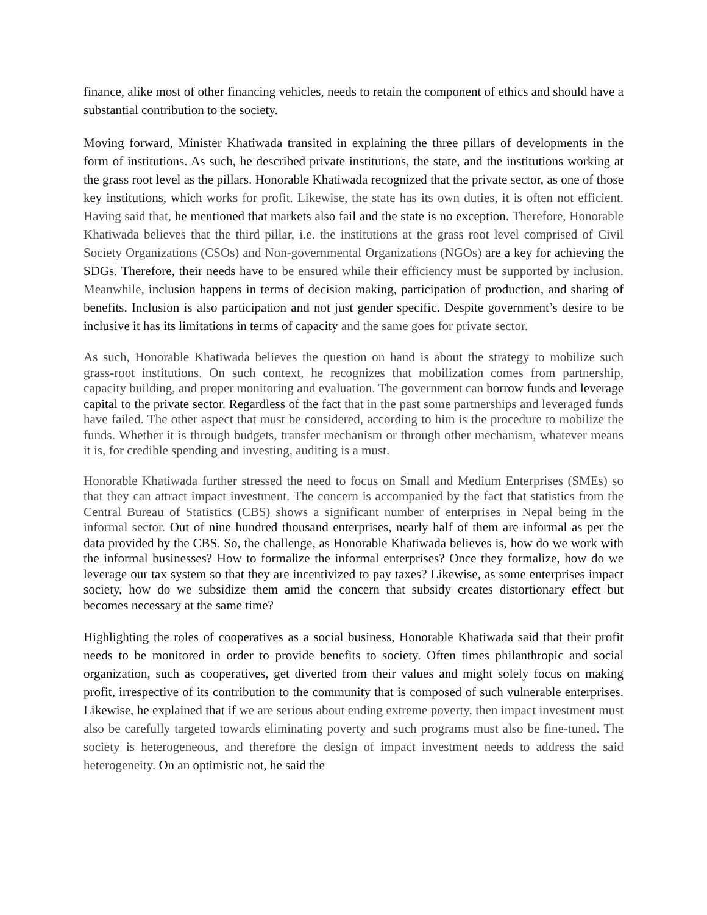finance, alike most of other financing vehicles, needs to retain the component of ethics and should have a substantial contribution to the society.
Moving forward, Minister Khatiwada transited in explaining the three pillars of developments in the form of institutions. As such, he described private institutions, the state, and the institutions working at the grass root level as the pillars. Honorable Khatiwada recognized that the private sector, as one of those key institutions, which works for profit. Likewise, the state has its own duties, it is often not efficient. Having said that, he mentioned that markets also fail and the state is no exception. Therefore, Honorable Khatiwada believes that the third pillar, i.e. the institutions at the grass root level comprised of Civil Society Organizations (CSOs) and Non-governmental Organizations (NGOs) are a key for achieving the SDGs. Therefore, their needs have to be ensured while their efficiency must be supported by inclusion. Meanwhile, inclusion happens in terms of decision making, participation of production, and sharing of benefits. Inclusion is also participation and not just gender specific. Despite government’s desire to be inclusive it has its limitations in terms of capacity and the same goes for private sector.
As such, Honorable Khatiwada believes the question on hand is about the strategy to mobilize such grass-root institutions. On such context, he recognizes that mobilization comes from partnership, capacity building, and proper monitoring and evaluation. The government can borrow funds and leverage capital to the private sector. Regardless of the fact that in the past some partnerships and leveraged funds have failed. The other aspect that must be considered, according to him is the procedure to mobilize the funds. Whether it is through budgets, transfer mechanism or through other mechanism, whatever means it is, for credible spending and investing, auditing is a must.
Honorable Khatiwada further stressed the need to focus on Small and Medium Enterprises (SMEs) so that they can attract impact investment. The concern is accompanied by the fact that statistics from the Central Bureau of Statistics (CBS) shows a significant number of enterprises in Nepal being in the informal sector. Out of nine hundred thousand enterprises, nearly half of them are informal as per the data provided by the CBS. So, the challenge, as Honorable Khatiwada believes is, how do we work with the informal businesses? How to formalize the informal enterprises? Once they formalize, how do we leverage our tax system so that they are incentivized to pay taxes? Likewise, as some enterprises impact society, how do we subsidize them amid the concern that subsidy creates distortionary effect but becomes necessary at the same time?
Highlighting the roles of cooperatives as a social business, Honorable Khatiwada said that their profit needs to be monitored in order to provide benefits to society. Often times philanthropic and social organization, such as cooperatives, get diverted from their values and might solely focus on making profit, irrespective of its contribution to the community that is composed of such vulnerable enterprises. Likewise, he explained that if we are serious about ending extreme poverty, then impact investment must also be carefully targeted towards eliminating poverty and such programs must also be fine-tuned. The society is heterogeneous, and therefore the design of impact investment needs to address the said heterogeneity. On an optimistic not, he said the